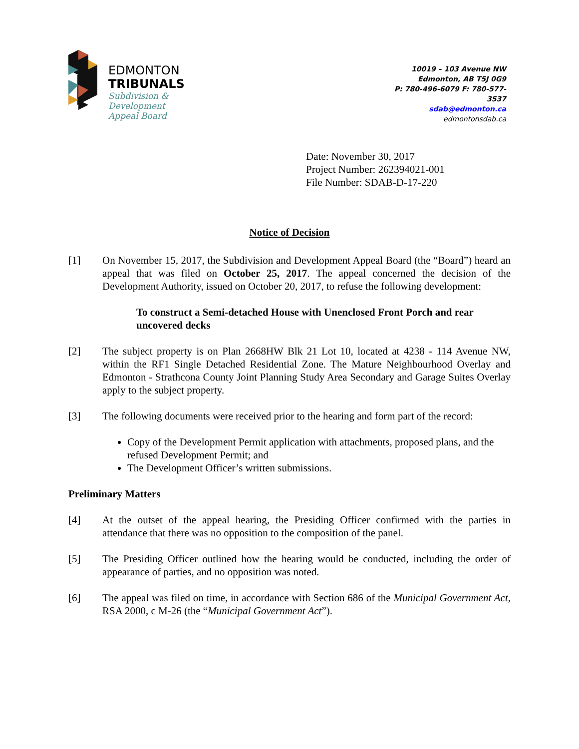EDMONTON
TRIBUNALS
Subdivision &
Development
Appeal Board
10019 – 103 Avenue NW
Edmonton, AB T5J 0G9
P: 780-496-6079 F: 780-577-3537
sdab@edmonton.ca
edmontonsdab.ca
Date: November 30, 2017
Project Number: 262394021-001
File Number: SDAB-D-17-220
Notice of Decision
[1] On November 15, 2017, the Subdivision and Development Appeal Board (the “Board”) heard an appeal that was filed on October 25, 2017. The appeal concerned the decision of the Development Authority, issued on October 20, 2017, to refuse the following development:
To construct a Semi-detached House with Unenclosed Front Porch and rear uncovered decks
[2] The subject property is on Plan 2668HW Blk 21 Lot 10, located at 4238 - 114 Avenue NW, within the RF1 Single Detached Residential Zone. The Mature Neighbourhood Overlay and Edmonton - Strathcona County Joint Planning Study Area Secondary and Garage Suites Overlay apply to the subject property.
[3] The following documents were received prior to the hearing and form part of the record:
Copy of the Development Permit application with attachments, proposed plans, and the refused Development Permit; and
The Development Officer’s written submissions.
Preliminary Matters
[4] At the outset of the appeal hearing, the Presiding Officer confirmed with the parties in attendance that there was no opposition to the composition of the panel.
[5] The Presiding Officer outlined how the hearing would be conducted, including the order of appearance of parties, and no opposition was noted.
[6] The appeal was filed on time, in accordance with Section 686 of the Municipal Government Act, RSA 2000, c M-26 (the “Municipal Government Act”).